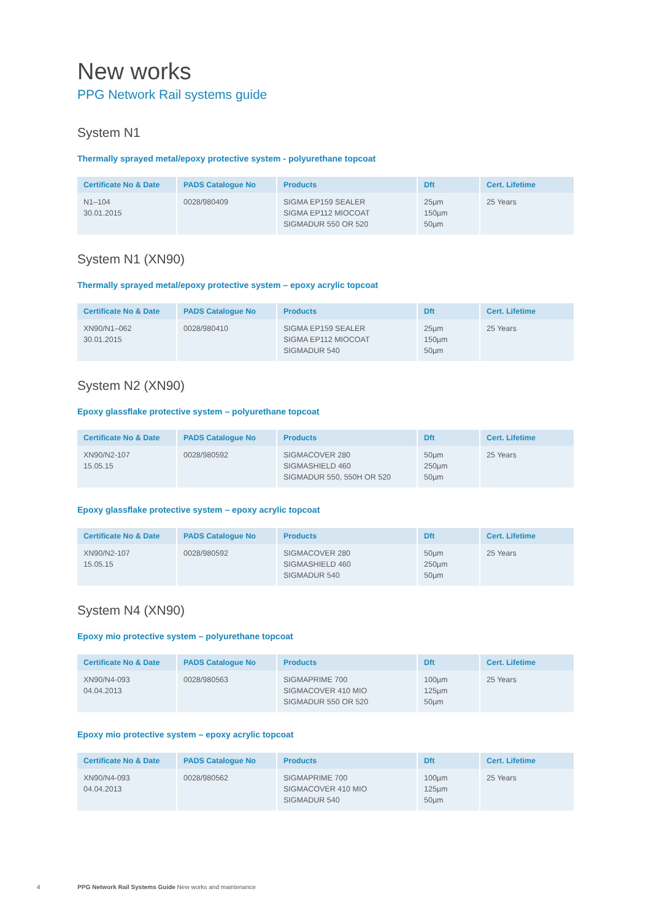New works
PPG Network Rail systems guide
System N1
Thermally sprayed metal/epoxy protective system - polyurethane topcoat
| Certificate No & Date | PADS Catalogue No | Products | Dft | Cert. Lifetime |
| --- | --- | --- | --- | --- |
| N1–104 30.01.2015 | 0028/980409 | SIGMA EP159 SEALER SIGMA EP112 MIOCOAT SIGMADUR 550 OR 520 | 25µm 150µm 50µm | 25 Years |
System N1 (XN90)
Thermally sprayed metal/epoxy protective system – epoxy acrylic topcoat
| Certificate No & Date | PADS Catalogue No | Products | Dft | Cert. Lifetime |
| --- | --- | --- | --- | --- |
| XN90/N1–062 30.01.2015 | 0028/980410 | SIGMA EP159 SEALER SIGMA EP112 MIOCOAT SIGMADUR 540 | 25µm 150µm 50µm | 25 Years |
System N2 (XN90)
Epoxy glassflake protective system – polyurethane topcoat
| Certificate No & Date | PADS Catalogue No | Products | Dft | Cert. Lifetime |
| --- | --- | --- | --- | --- |
| XN90/N2-107 15.05.15 | 0028/980592 | SIGMACOVER 280 SIGMASHIELD 460 SIGMADUR 550, 550H OR 520 | 50µm 250µm 50µm | 25 Years |
Epoxy glassflake protective system – epoxy acrylic topcoat
| Certificate No & Date | PADS Catalogue No | Products | Dft | Cert. Lifetime |
| --- | --- | --- | --- | --- |
| XN90/N2-107 15.05.15 | 0028/980592 | SIGMACOVER 280 SIGMASHIELD 460 SIGMADUR 540 | 50µm 250µm 50µm | 25 Years |
System N4 (XN90)
Epoxy mio protective system – polyurethane topcoat
| Certificate No & Date | PADS Catalogue No | Products | Dft | Cert. Lifetime |
| --- | --- | --- | --- | --- |
| XN90/N4-093 04.04.2013 | 0028/980563 | SIGMAPRIME 700 SIGMACOVER 410 MIO SIGMADUR 550 OR 520 | 100µm 125µm 50µm | 25 Years |
Epoxy mio protective system – epoxy acrylic topcoat
| Certificate No & Date | PADS Catalogue No | Products | Dft | Cert. Lifetime |
| --- | --- | --- | --- | --- |
| XN90/N4-093 04.04.2013 | 0028/980562 | SIGMAPRIME 700 SIGMACOVER 410 MIO SIGMADUR 540 | 100µm 125µm 50µm | 25 Years |
4 PPG Network Rail Systems Guide New works and maintenance